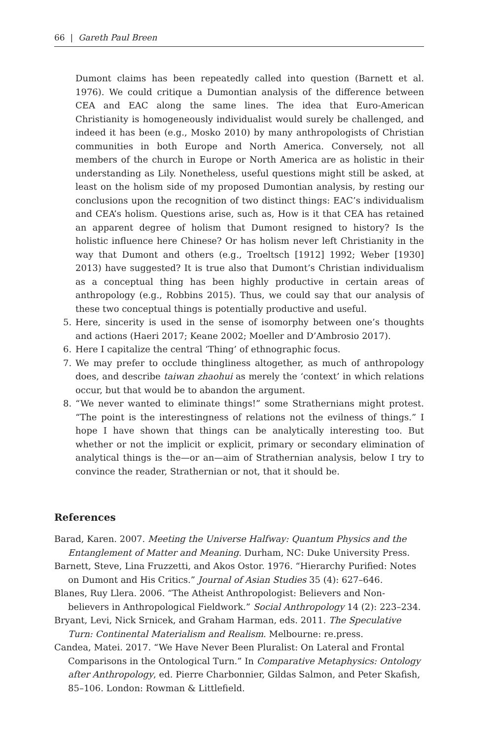66 | Gareth Paul Breen
Dumont claims has been repeatedly called into question (Barnett et al. 1976). We could critique a Dumontian analysis of the difference between CEA and EAC along the same lines. The idea that Euro-American Christianity is homogeneously individualist would surely be challenged, and indeed it has been (e.g., Mosko 2010) by many anthropologists of Christian communities in both Europe and North America. Conversely, not all members of the church in Europe or North America are as holistic in their understanding as Lily. Nonetheless, useful questions might still be asked, at least on the holism side of my proposed Dumontian analysis, by resting our conclusions upon the recognition of two distinct things: EAC’s individualism and CEA’s holism. Questions arise, such as, How is it that CEA has retained an apparent degree of holism that Dumont resigned to history? Is the holistic influence here Chinese? Or has holism never left Christianity in the way that Dumont and others (e.g., Troeltsch [1912] 1992; Weber [1930] 2013) have suggested? It is true also that Dumont’s Christian individualism as a conceptual thing has been highly productive in certain areas of anthropology (e.g., Robbins 2015). Thus, we could say that our analysis of these two conceptual things is potentially productive and useful.
5. Here, sincerity is used in the sense of isomorphy between one’s thoughts and actions (Haeri 2017; Keane 2002; Moeller and D’Ambrosio 2017).
6. Here I capitalize the central ‘Thing’ of ethnographic focus.
7. We may prefer to occlude thingliness altogether, as much of anthropology does, and describe taiwan zhaohui as merely the ‘context’ in which relations occur, but that would be to abandon the argument.
8. “We never wanted to eliminate things!” some Strathernians might protest. “The point is the interestingness of relations not the evilness of things.” I hope I have shown that things can be analytically interesting too. But whether or not the implicit or explicit, primary or secondary elimination of analytical things is the—or an—aim of Strathernian analysis, below I try to convince the reader, Strathernian or not, that it should be.
References
Barad, Karen. 2007. Meeting the Universe Halfway: Quantum Physics and the Entanglement of Matter and Meaning. Durham, NC: Duke University Press.
Barnett, Steve, Lina Fruzzetti, and Akos Ostor. 1976. “Hierarchy Purified: Notes on Dumont and His Critics.” Journal of Asian Studies 35 (4): 627–646.
Blanes, Ruy Llera. 2006. “The Atheist Anthropologist: Believers and Non-believers in Anthropological Fieldwork.” Social Anthropology 14 (2): 223–234.
Bryant, Levi, Nick Srnicek, and Graham Harman, eds. 2011. The Speculative Turn: Continental Materialism and Realism. Melbourne: re.press.
Candea, Matei. 2017. “We Have Never Been Pluralist: On Lateral and Frontal Comparisons in the Ontological Turn.” In Comparative Metaphysics: Ontology after Anthropology, ed. Pierre Charbonnier, Gildas Salmon, and Peter Skafish, 85–106. London: Rowman & Littlefield.